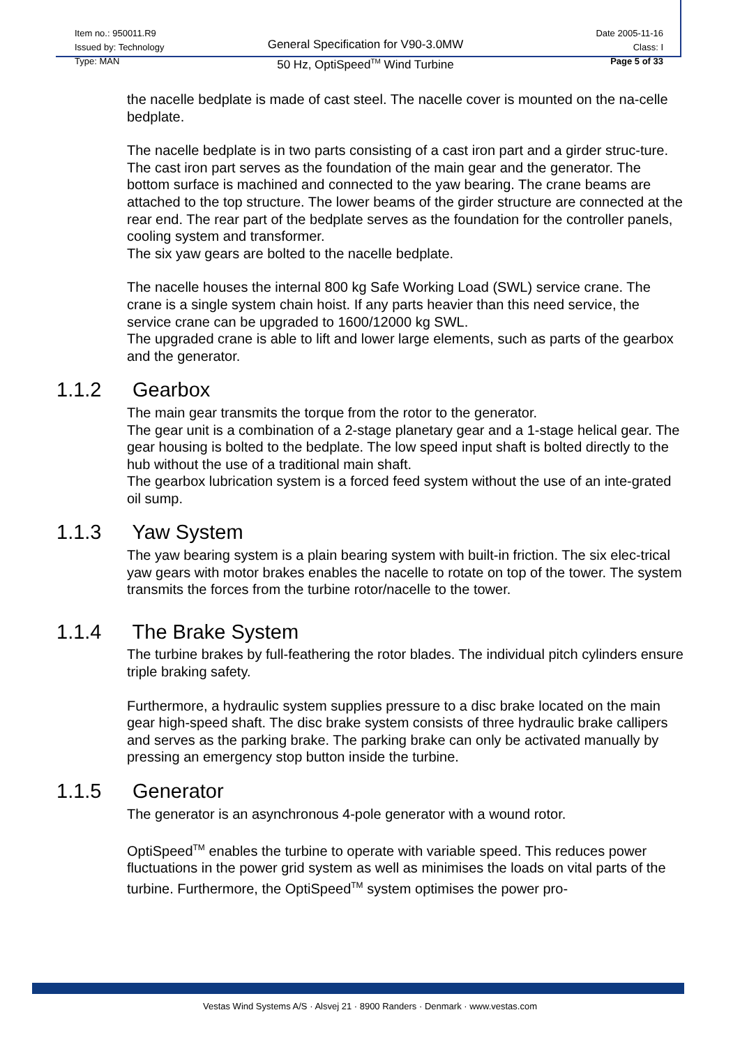Item no.: 950011.R9
Issued by: Technology
Type: MAN
General Specification for V90-3.0MW
50 Hz, OptiSpeed<sup>TM</sup> Wind Turbine
Date 2005-11-16
Class: I
Page 5 of 33
the nacelle bedplate is made of cast steel. The nacelle cover is mounted on the na-celle bedplate.
The nacelle bedplate is in two parts consisting of a cast iron part and a girder struc-ture.
The cast iron part serves as the foundation of the main gear and the generator. The bottom surface is machined and connected to the yaw bearing. The crane beams are attached to the top structure. The lower beams of the girder structure are connected at the rear end. The rear part of the bedplate serves as the foundation for the controller panels, cooling system and transformer.
The six yaw gears are bolted to the nacelle bedplate.
The nacelle houses the internal 800 kg Safe Working Load (SWL) service crane. The crane is a single system chain hoist. If any parts heavier than this need service, the service crane can be upgraded to 1600/12000 kg SWL.
The upgraded crane is able to lift and lower large elements, such as parts of the gearbox and the generator.
1.1.2 Gearbox
The main gear transmits the torque from the rotor to the generator.
The gear unit is a combination of a 2-stage planetary gear and a 1-stage helical gear. The gear housing is bolted to the bedplate. The low speed input shaft is bolted directly to the hub without the use of a traditional main shaft.
The gearbox lubrication system is a forced feed system without the use of an inte-grated oil sump.
1.1.3 Yaw System
The yaw bearing system is a plain bearing system with built-in friction. The six elec-trical yaw gears with motor brakes enables the nacelle to rotate on top of the tower. The system transmits the forces from the turbine rotor/nacelle to the tower.
1.1.4 The Brake System
The turbine brakes by full-feathering the rotor blades. The individual pitch cylinders ensure triple braking safety.
Furthermore, a hydraulic system supplies pressure to a disc brake located on the main gear high-speed shaft. The disc brake system consists of three hydraulic brake callipers and serves as the parking brake. The parking brake can only be activated manually by pressing an emergency stop button inside the turbine.
1.1.5 Generator
The generator is an asynchronous 4-pole generator with a wound rotor.
OptiSpeed<sup>TM</sup> enables the turbine to operate with variable speed. This reduces power fluctuations in the power grid system as well as minimises the loads on vital parts of the turbine. Furthermore, the OptiSpeed<sup>TM</sup> system optimises the power pro-
Vestas Wind Systems A/S · Alsvej 21 · 8900 Randers · Denmark · www.vestas.com